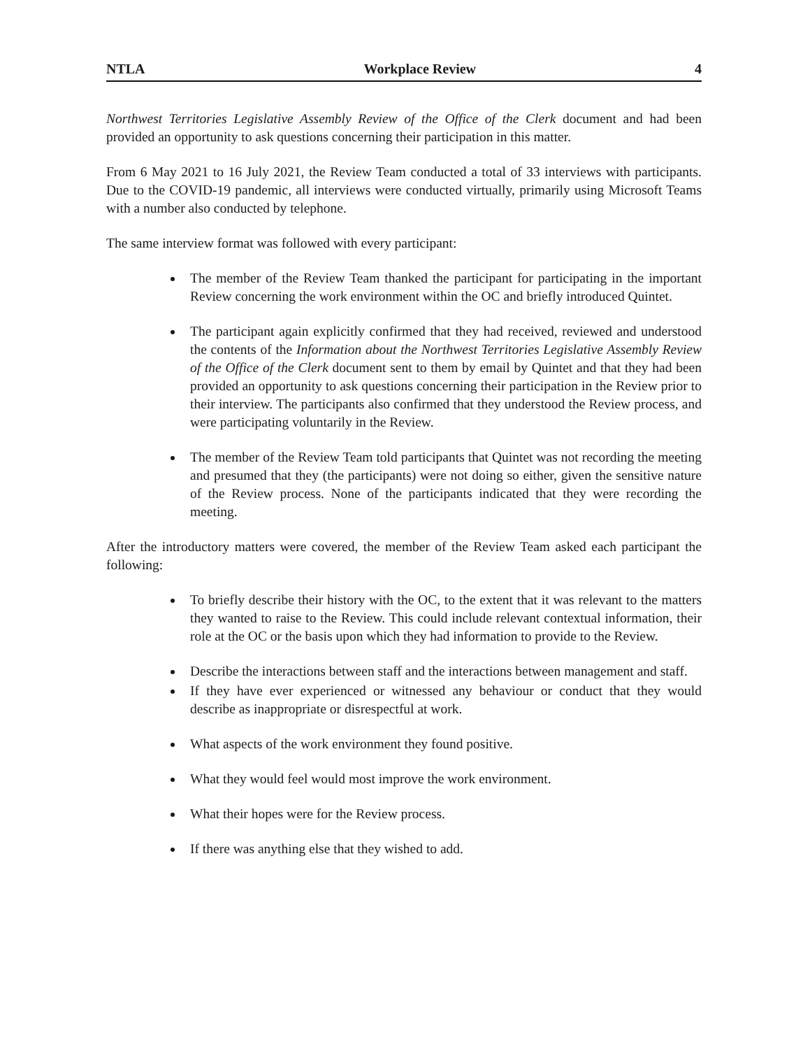NTLA Workplace Review 4
Northwest Territories Legislative Assembly Review of the Office of the Clerk document and had been provided an opportunity to ask questions concerning their participation in this matter.
From 6 May 2021 to 16 July 2021, the Review Team conducted a total of 33 interviews with participants. Due to the COVID-19 pandemic, all interviews were conducted virtually, primarily using Microsoft Teams with a number also conducted by telephone.
The same interview format was followed with every participant:
The member of the Review Team thanked the participant for participating in the important Review concerning the work environment within the OC and briefly introduced Quintet.
The participant again explicitly confirmed that they had received, reviewed and understood the contents of the Information about the Northwest Territories Legislative Assembly Review of the Office of the Clerk document sent to them by email by Quintet and that they had been provided an opportunity to ask questions concerning their participation in the Review prior to their interview. The participants also confirmed that they understood the Review process, and were participating voluntarily in the Review.
The member of the Review Team told participants that Quintet was not recording the meeting and presumed that they (the participants) were not doing so either, given the sensitive nature of the Review process. None of the participants indicated that they were recording the meeting.
After the introductory matters were covered, the member of the Review Team asked each participant the following:
To briefly describe their history with the OC, to the extent that it was relevant to the matters they wanted to raise to the Review. This could include relevant contextual information, their role at the OC or the basis upon which they had information to provide to the Review.
Describe the interactions between staff and the interactions between management and staff.
If they have ever experienced or witnessed any behaviour or conduct that they would describe as inappropriate or disrespectful at work.
What aspects of the work environment they found positive.
What they would feel would most improve the work environment.
What their hopes were for the Review process.
If there was anything else that they wished to add.